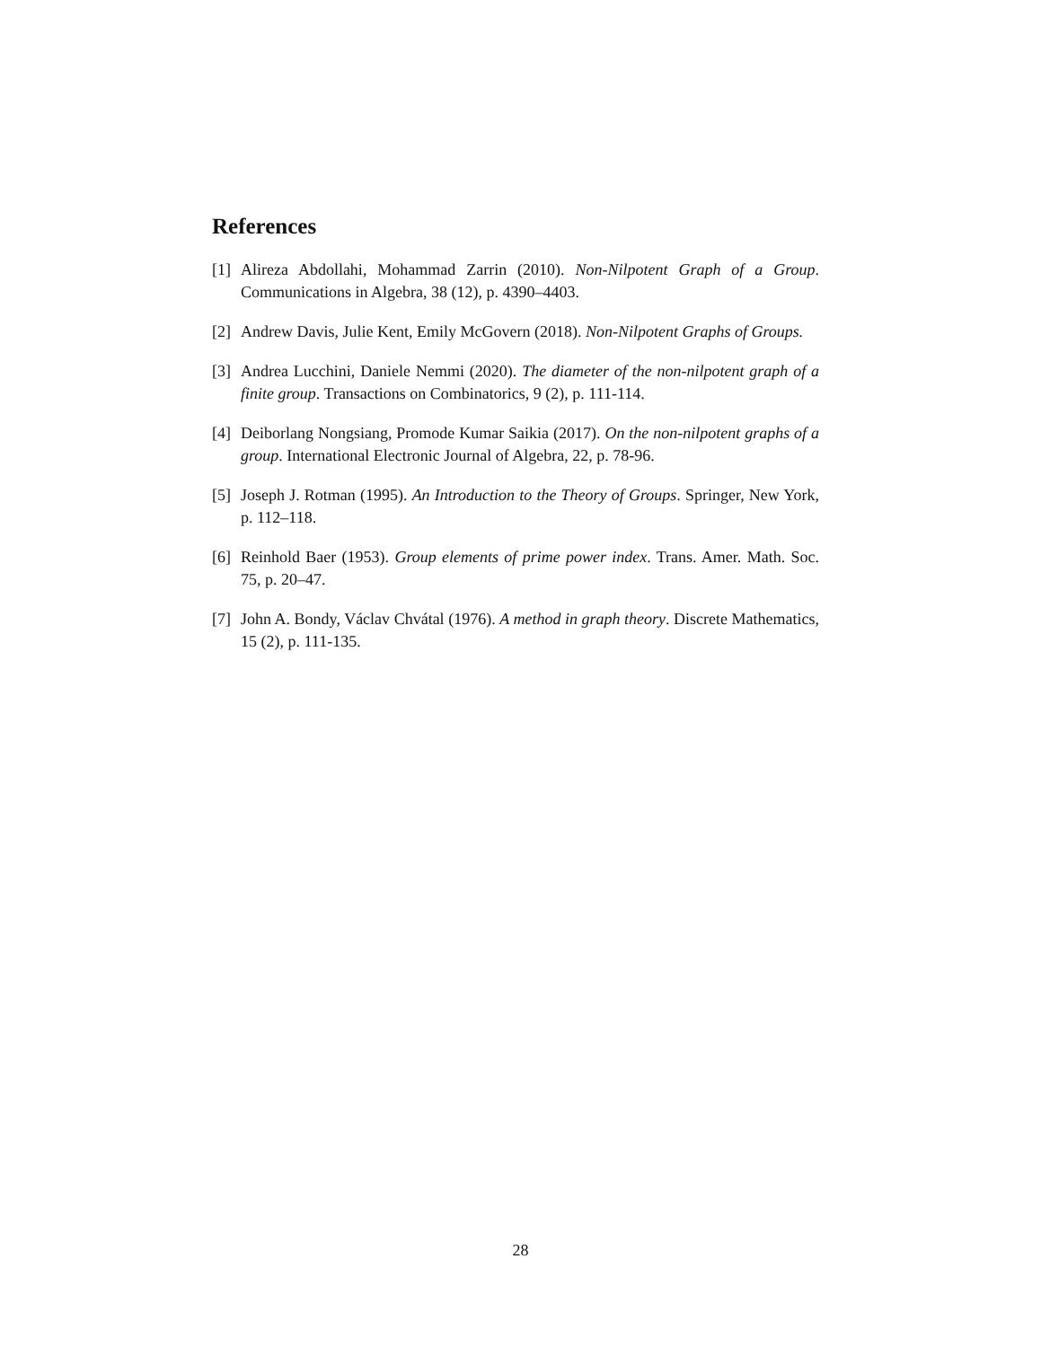References
[1] Alireza Abdollahi, Mohammad Zarrin (2010). Non-Nilpotent Graph of a Group. Communications in Algebra, 38 (12), p. 4390–4403.
[2] Andrew Davis, Julie Kent, Emily McGovern (2018). Non-Nilpotent Graphs of Groups.
[3] Andrea Lucchini, Daniele Nemmi (2020). The diameter of the non-nilpotent graph of a finite group. Transactions on Combinatorics, 9 (2), p. 111-114.
[4] Deiborlang Nongsiang, Promode Kumar Saikia (2017). On the non-nilpotent graphs of a group. International Electronic Journal of Algebra, 22, p. 78-96.
[5] Joseph J. Rotman (1995). An Introduction to the Theory of Groups. Springer, New York, p. 112–118.
[6] Reinhold Baer (1953). Group elements of prime power index. Trans. Amer. Math. Soc. 75, p. 20–47.
[7] John A. Bondy, Václav Chvátal (1976). A method in graph theory. Discrete Mathematics, 15 (2), p. 111-135.
28